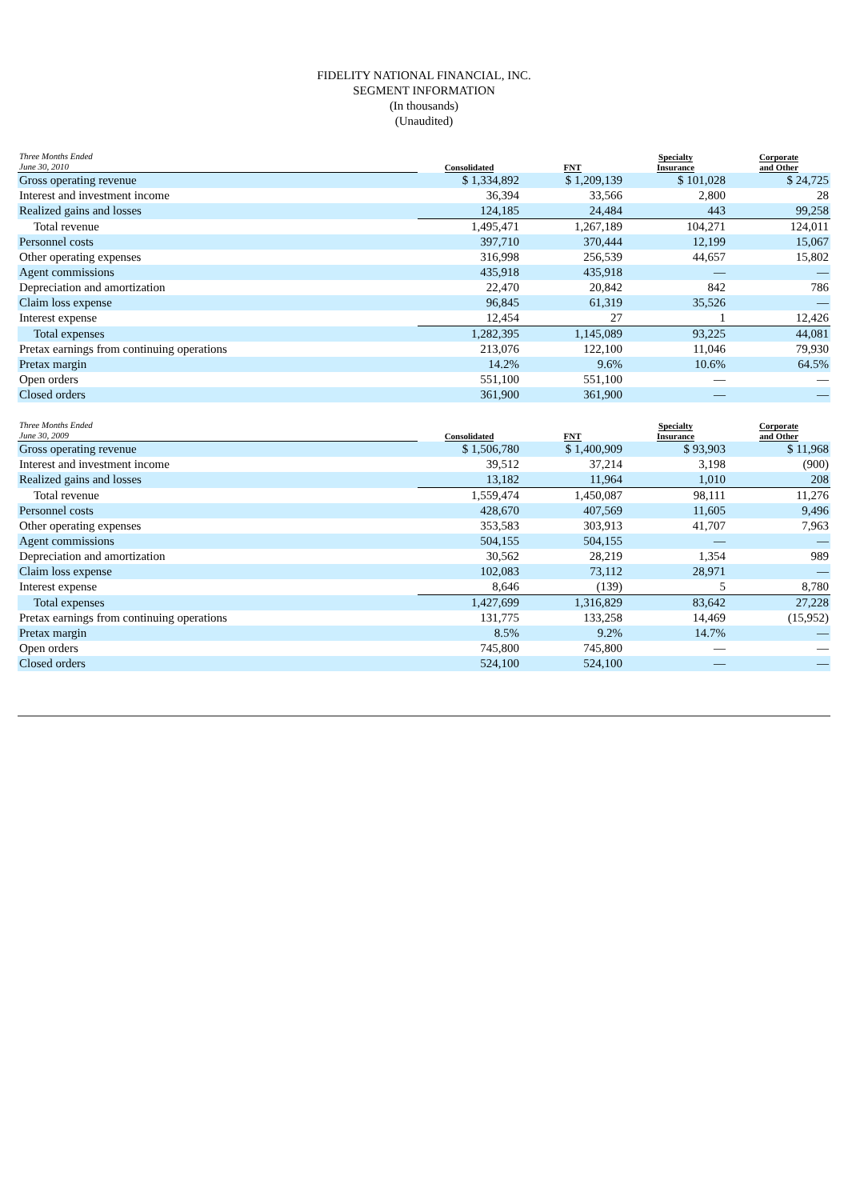FIDELITY NATIONAL FINANCIAL, INC.
SEGMENT INFORMATION
(In thousands)
(Unaudited)
| Three Months Ended June 30, 2010 | Consolidated | FNT | Specialty Insurance | Corporate and Other |
| --- | --- | --- | --- | --- |
| Gross operating revenue | $ 1,334,892 | $ 1,209,139 | $ 101,028 | $ 24,725 |
| Interest and investment income | 36,394 | 33,566 | 2,800 | 28 |
| Realized gains and losses | 124,185 | 24,484 | 443 | 99,258 |
| Total revenue | 1,495,471 | 1,267,189 | 104,271 | 124,011 |
| Personnel costs | 397,710 | 370,444 | 12,199 | 15,067 |
| Other operating expenses | 316,998 | 256,539 | 44,657 | 15,802 |
| Agent commissions | 435,918 | 435,918 | — | — |
| Depreciation and amortization | 22,470 | 20,842 | 842 | 786 |
| Claim loss expense | 96,845 | 61,319 | 35,526 | — |
| Interest expense | 12,454 | 27 | 1 | 12,426 |
| Total expenses | 1,282,395 | 1,145,089 | 93,225 | 44,081 |
| Pretax earnings from continuing operations | 213,076 | 122,100 | 11,046 | 79,930 |
| Pretax margin | 14.2% | 9.6% | 10.6% | 64.5% |
| Open orders | 551,100 | 551,100 | — | — |
| Closed orders | 361,900 | 361,900 | — | — |
| Three Months Ended June 30, 2009 | Consolidated | FNT | Specialty Insurance | Corporate and Other |
| --- | --- | --- | --- | --- |
| Gross operating revenue | $ 1,506,780 | $ 1,400,909 | $ 93,903 | $ 11,968 |
| Interest and investment income | 39,512 | 37,214 | 3,198 | (900) |
| Realized gains and losses | 13,182 | 11,964 | 1,010 | 208 |
| Total revenue | 1,559,474 | 1,450,087 | 98,111 | 11,276 |
| Personnel costs | 428,670 | 407,569 | 11,605 | 9,496 |
| Other operating expenses | 353,583 | 303,913 | 41,707 | 7,963 |
| Agent commissions | 504,155 | 504,155 | — | — |
| Depreciation and amortization | 30,562 | 28,219 | 1,354 | 989 |
| Claim loss expense | 102,083 | 73,112 | 28,971 | — |
| Interest expense | 8,646 | (139) | 5 | 8,780 |
| Total expenses | 1,427,699 | 1,316,829 | 83,642 | 27,228 |
| Pretax earnings from continuing operations | 131,775 | 133,258 | 14,469 | (15,952) |
| Pretax margin | 8.5% | 9.2% | 14.7% | — |
| Open orders | 745,800 | 745,800 | — | — |
| Closed orders | 524,100 | 524,100 | — | — |